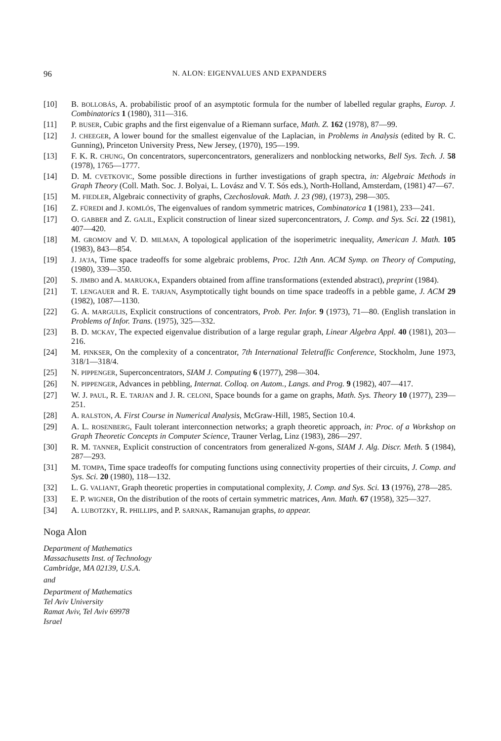96 N. ALON: EIGENVALUES AND EXPANDERS
[10] B. BOLLOBÁS, A. probabilistic proof of an asymptotic formula for the number of labelled regular graphs, Europ. J. Combinatorics 1 (1980), 311—316.
[11] P. BUSER, Cubic graphs and the first eigenvalue of a Riemann surface, Math. Z. 162 (1978), 87—99.
[12] J. CHEEGER, A lower bound for the smallest eigenvalue of the Laplacian, in Problems in Analysis (edited by R. C. Gunning), Princeton University Press, New Jersey, (1970), 195—199.
[13] F. K. R. CHUNG, On concentrators, superconcentrators, generalizers and nonblocking networks, Bell Sys. Tech. J. 58 (1978), 1765—1777.
[14] D. M. CVETKOVIC, Some possible directions in further investigations of graph spectra, in: Algebraic Methods in Graph Theory (Coll. Math. Soc. J. Bolyai, L. Lovász and V. T. Sós eds.), North-Holland, Amsterdam, (1981) 47—67.
[15] M. FIEDLER, Algebraic connectivity of graphs, Czechoslovak. Math. J. 23 (98), (1973), 298—305.
[16] Z. FÜREDI and J. KOMLÓS, The eigenvalues of random symmetric matrices, Combinatorica 1 (1981), 233—241.
[17] O. GABBER and Z. GALIL, Explicit construction of linear sized superconcentrators, J. Comp. and Sys. Sci. 22 (1981), 407—420.
[18] M. GROMOV and V. D. MILMAN, A topological application of the isoperimetric inequality, American J. Math. 105 (1983), 843—854.
[19] J. JA'JA, Time space tradeoffs for some algebraic problems, Proc. 12th Ann. ACM Symp. on Theory of Computing, (1980), 339—350.
[20] S. JIMBO and A. MARUOKA, Expanders obtained from affine transformations (extended abstract), preprint (1984).
[21] T. LENGAUER and R. E. TARJAN, Asymptotically tight bounds on time space tradeoffs in a pebble game, J. ACM 29 (1982), 1087—1130.
[22] G. A. MARGULIS, Explicit constructions of concentrators, Prob. Per. Infor. 9 (1973), 71—80. (English translation in Problems of Infor. Trans. (1975), 325—332.
[23] B. D. MCKAY, The expected eigenvalue distribution of a large regular graph, Linear Algebra Appl. 40 (1981), 203—216.
[24] M. PINKSER, On the complexity of a concentrator, 7th International Teletraffic Conference, Stockholm, June 1973, 318/1—318/4.
[25] N. PIPPENGER, Superconcentrators, SIAM J. Computing 6 (1977), 298—304.
[26] N. PIPPENGER, Advances in pebbling, Internat. Colloq. on Autom., Langs. and Prog. 9 (1982), 407—417.
[27] W. J. PAUL, R. E. TARJAN and J. R. CELONI, Space bounds for a game on graphs, Math. Sys. Theory 10 (1977), 239—251.
[28] A. RALSTON, A. First Course in Numerical Analysis, McGraw-Hill, 1985, Section 10.4.
[29] A. L. ROSENBERG, Fault tolerant interconnection networks; a graph theoretic approach, in: Proc. of a Workshop on Graph Theoretic Concepts in Computer Science, Trauner Verlag, Linz (1983), 286—297.
[30] R. M. TANNER, Explicit construction of concentrators from generalized N-gons, SIAM J. Alg. Discr. Meth. 5 (1984), 287—293.
[31] M. TOMPA, Time space tradeoffs for computing functions using connectivity properties of their circuits, J. Comp. and Sys. Sci. 20 (1980), 118—132.
[32] L. G. VALIANT, Graph theoretic properties in computational complexity, J. Comp. and Sys. Sci. 13 (1976), 278—285.
[33] E. P. WIGNER, On the distribution of the roots of certain symmetric matrices, Ann. Math. 67 (1958), 325—327.
[34] A. LUBOTZKY, R. PHILLIPS, and P. SARNAK, Ramanujan graphs, to appear.
Noga Alon
Department of Mathematics
Massachusetts Inst. of Technology
Cambridge, MA 02139, U.S.A.
and
Department of Mathematics
Tel Aviv University
Ramat Aviv, Tel Aviv 69978
Israel